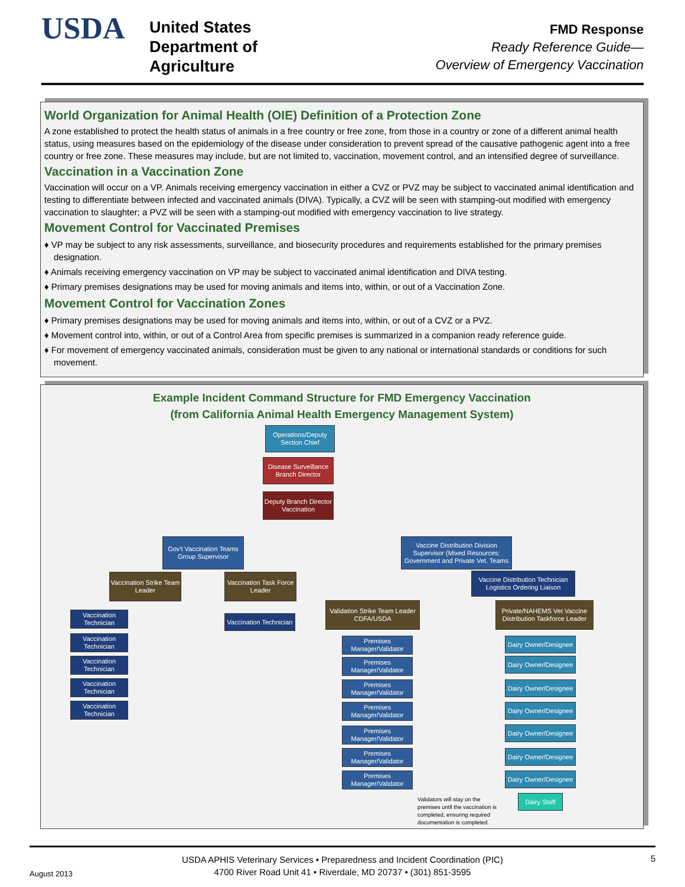USDA
United States
Department of
Agriculture
FMD Response
Ready Reference Guide—
Overview of Emergency Vaccination
World Organization for Animal Health (OIE) Definition of a Protection Zone
A zone established to protect the health status of animals in a free country or free zone, from those in a country or zone of a different animal health status, using measures based on the epidemiology of the disease under consideration to prevent spread of the causative pathogenic agent into a free country or free zone. These measures may include, but are not limited to, vaccination, movement control, and an intensified degree of surveillance.
Vaccination in a Vaccination Zone
Vaccination will occur on a VP. Animals receiving emergency vaccination in either a CVZ or PVZ may be subject to vaccinated animal identification and testing to differentiate between infected and vaccinated animals (DIVA). Typically, a CVZ will be seen with stamping-out modified with emergency vaccination to slaughter; a PVZ will be seen with a stamping-out modified with emergency vaccination to live strategy.
Movement Control for Vaccinated Premises
♦ VP may be subject to any risk assessments, surveillance, and biosecurity procedures and requirements established for the primary premises designation.
♦ Animals receiving emergency vaccination on VP may be subject to vaccinated animal identification and DIVA testing.
♦ Primary premises designations may be used for moving animals and items into, within, or out of a Vaccination Zone.
Movement Control for Vaccination Zones
♦ Primary premises designations may be used for moving animals and items into, within, or out of a CVZ or a PVZ.
♦ Movement control into, within, or out of a Control Area from specific premises is summarized in a companion ready reference guide.
♦ For movement of emergency vaccinated animals, consideration must be given to any national or international standards or conditions for such movement.
Example Incident Command Structure for FMD Emergency Vaccination
(from California Animal Health Emergency Management System)
Operations/Deputy Section Chief
Disease Surveillance Branch Director
Deputy Branch Director Vaccination
Gov't Vaccination Teams Group Supervisor
Vaccine Distribution Division Supervisor (Mixed Resources: Government and Private Vet. Teams
Vaccination Strike Team Leader
Vaccination Task Force Leader
Vaccine Distribution Technician Logistics Ordering Liaison
Vaccination Technician
Validation Strike Team Leader CDFA/USDA
Private/NAHEMS Vet Vaccine Distribution Taskforce Leader
Vaccination Technician
Vaccination Technician
Vaccination Technician
Vaccination Technician
Vaccination Technician
Premises Manager/Validator
Premises Manager/Validator
Premises Manager/Validator
Premises Manager/Validator
Premises Manager/Validator
Premises Manager/Validator
Premises Manager/Validator
Dairy Owner/Designee
Dairy Owner/Designee
Dairy Owner/Designee
Dairy Owner/Designee
Dairy Owner/Designee
Dairy Owner/Designee
Dairy Owner/Designee
Validators will stay on the premises until the vaccination is completed, ensuring required documentation is completed.
Dairy Staff
August 2013 USDA APHIS Veterinary Services • Preparedness and Incident Coordination (PIC)
4700 River Road Unit 41 • Riverdale, MD 20737 • (301) 851-3595 5